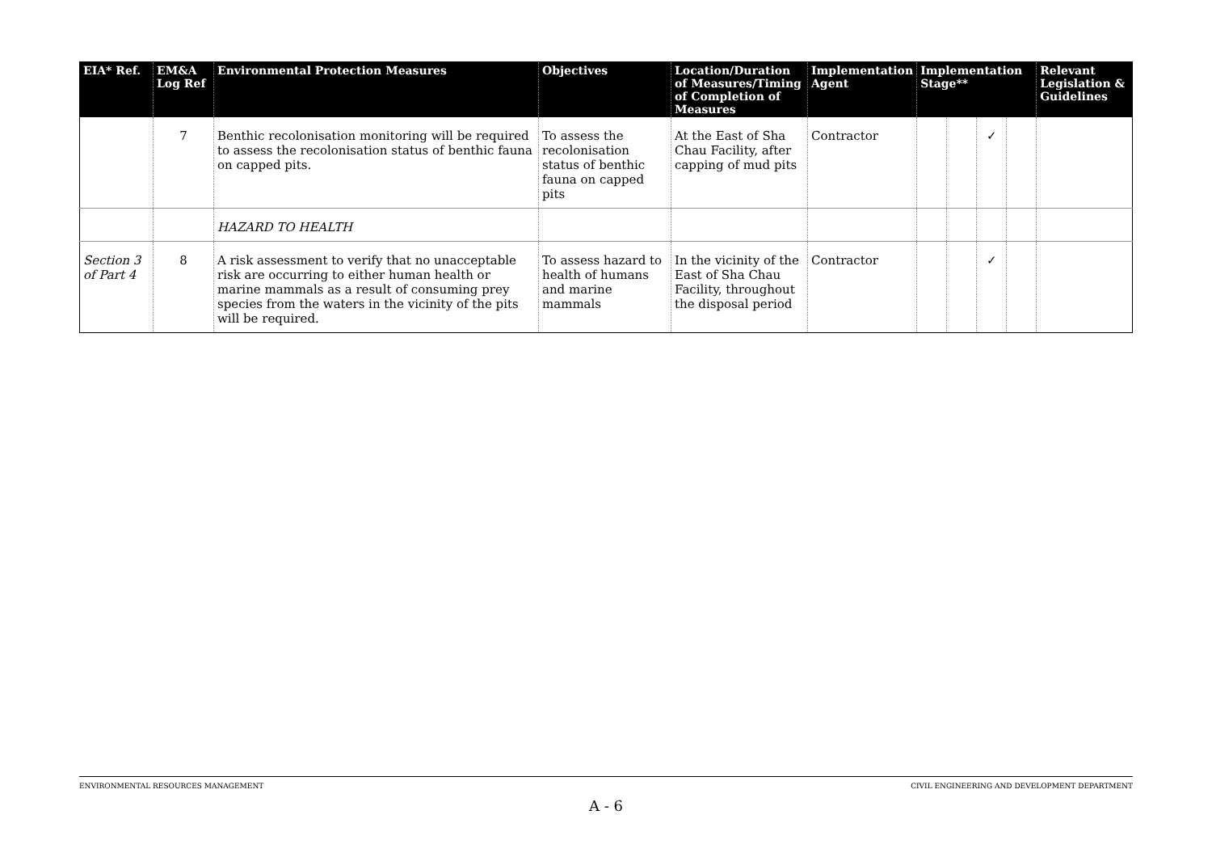| EIA* Ref. | EM&A Log Ref | Environmental Protection Measures | Objectives | Location/Duration of Measures/Timing of Completion of Measures | Implementation Agent | Implementation Stage** | | | | Relevant Legislation & Guidelines |
| --- | --- | --- | --- | --- | --- | --- | --- | --- | --- | --- |
| | 7 | Benthic recolonisation monitoring will be required to assess the recolonisation status of benthic fauna on capped pits. | To assess the recolonisation status of benthic fauna on capped pits | At the East of Sha Chau Facility, after capping of mud pits | Contractor | | | ✓ | | |
| | | HAZARD TO HEALTH | | | | | | | | |
| Section 3 of Part 4 | 8 | A risk assessment to verify that no unacceptable risk are occurring to either human health or marine mammals as a result of consuming prey species from the waters in the vicinity of the pits will be required. | To assess hazard to health of humans and marine mammals | In the vicinity of the East of Sha Chau Facility, throughout the disposal period | Contractor | | | ✓ | | |
ENVIRONMENTAL RESOURCES MANAGEMENT CIVIL ENGINEERING AND DEVELOPMENT DEPARTMENT
A - 6